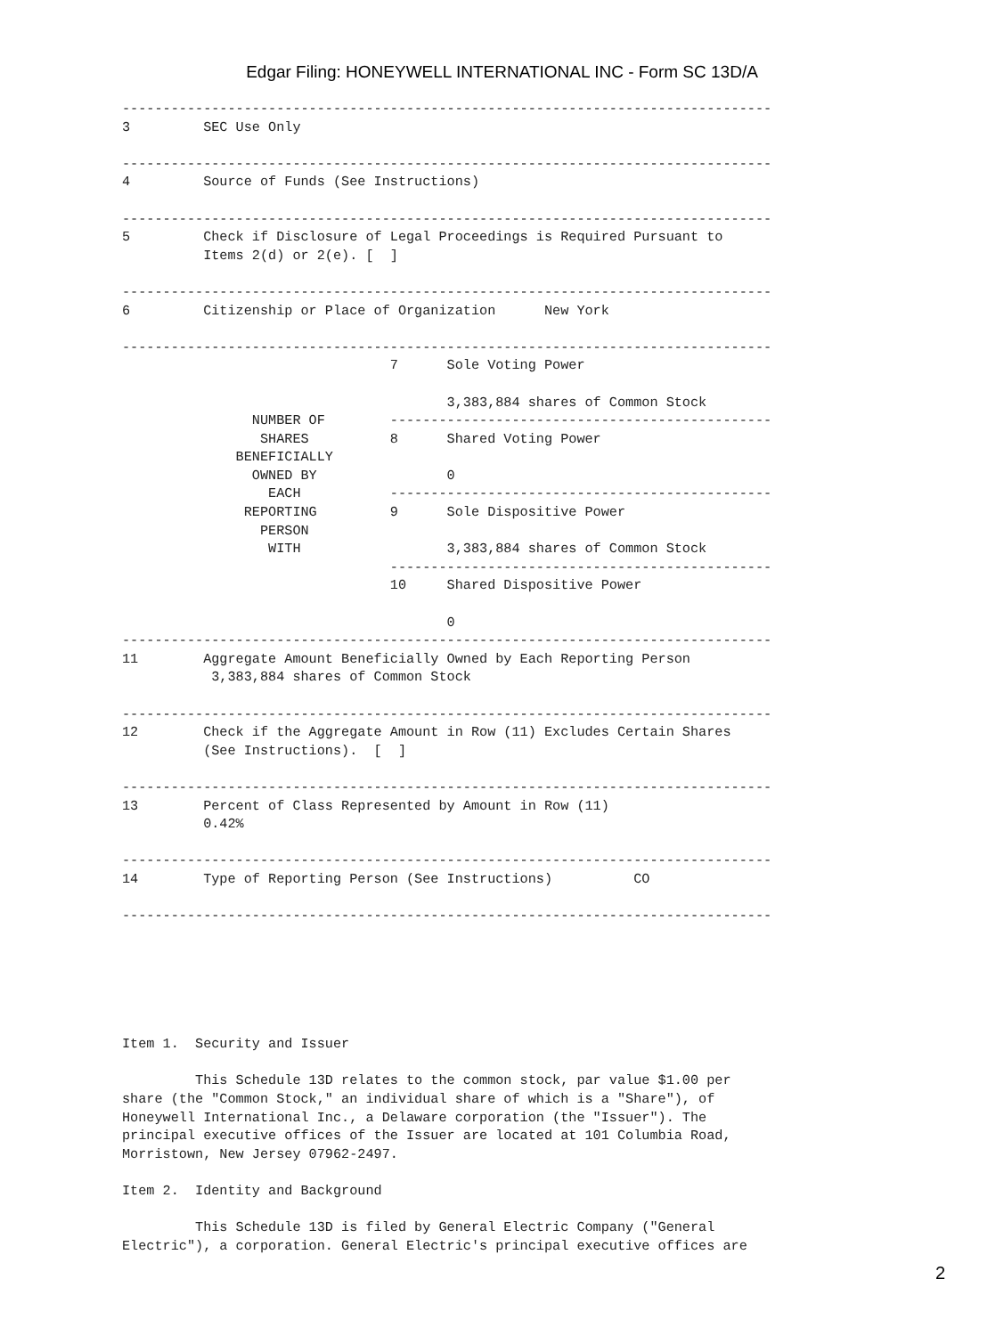Edgar Filing: HONEYWELL INTERNATIONAL INC - Form SC 13D/A
--------------------------------------------------------------------------------
3         SEC Use Only

--------------------------------------------------------------------------------
4         Source of Funds (See Instructions)

--------------------------------------------------------------------------------
5         Check if Disclosure of Legal Proceedings is Required Pursuant to
          Items 2(d) or 2(e). [  ]

--------------------------------------------------------------------------------
6         Citizenship or Place of Organization      New York

--------------------------------------------------------------------------------
                                 7      Sole Voting Power

                                        3,383,884 shares of Common Stock
                NUMBER OF        -----------------------------------------------
                 SHARES          8      Shared Voting Power
              BENEFICIALLY
                OWNED BY                0
                  EACH           -----------------------------------------------
               REPORTING         9      Sole Dispositive Power
                 PERSON
                  WITH                  3,383,884 shares of Common Stock
                                 -----------------------------------------------
                                 10     Shared Dispositive Power

                                        0
--------------------------------------------------------------------------------
11        Aggregate Amount Beneficially Owned by Each Reporting Person
           3,383,884 shares of Common Stock

--------------------------------------------------------------------------------
12        Check if the Aggregate Amount in Row (11) Excludes Certain Shares
          (See Instructions).  [  ]

--------------------------------------------------------------------------------
13        Percent of Class Represented by Amount in Row (11)
          0.42%

--------------------------------------------------------------------------------
14        Type of Reporting Person (See Instructions)          CO

--------------------------------------------------------------------------------






Item 1.  Security and Issuer

         This Schedule 13D relates to the common stock, par value $1.00 per
share (the "Common Stock," an individual share of which is a "Share"), of
Honeywell International Inc., a Delaware corporation (the "Issuer"). The
principal executive offices of the Issuer are located at 101 Columbia Road,
Morristown, New Jersey 07962-2497.

Item 2.  Identity and Background

         This Schedule 13D is filed by General Electric Company ("General
Electric"), a corporation. General Electric's principal executive offices are
2